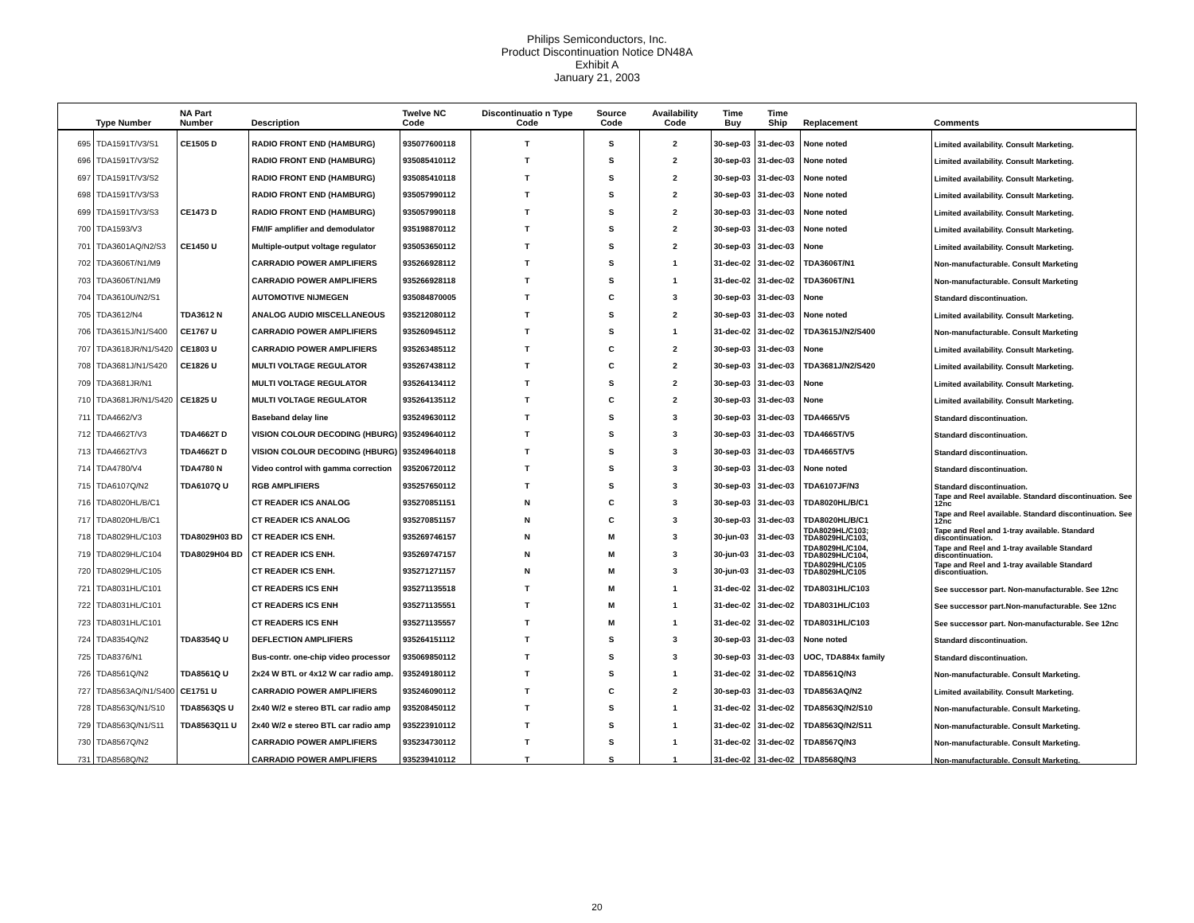Philips Semiconductors, Inc.
Product Discontinuation Notice DN48A
Exhibit A
January 21, 2003
| | Type Number | NA Part Number | Description | Twelve NC Code | Discontinuatio n Type Code | Source Code | Availability Code | Time Buy | Time Ship | Replacement | Comments |
| --- | --- | --- | --- | --- | --- | --- | --- | --- | --- | --- | --- |
| 695 | TDA1591T/V3/S1 | CE1505 D | RADIO FRONT END (HAMBURG) | 935077600118 | T | S | 2 | 30-sep-03 | 31-dec-03 | None noted | Limited availability. Consult Marketing. |
| 696 | TDA1591T/V3/S2 | | RADIO FRONT END (HAMBURG) | 935085410112 | T | S | 2 | 30-sep-03 | 31-dec-03 | None noted | Limited availability. Consult Marketing. |
| 697 | TDA1591T/V3/S2 | | RADIO FRONT END (HAMBURG) | 935085410118 | T | S | 2 | 30-sep-03 | 31-dec-03 | None noted | Limited availability. Consult Marketing. |
| 698 | TDA1591T/V3/S3 | | RADIO FRONT END (HAMBURG) | 935057990112 | T | S | 2 | 30-sep-03 | 31-dec-03 | None noted | Limited availability. Consult Marketing. |
| 699 | TDA1591T/V3/S3 | CE1473 D | RADIO FRONT END (HAMBURG) | 935057990118 | T | S | 2 | 30-sep-03 | 31-dec-03 | None noted | Limited availability. Consult Marketing. |
| 700 | TDA1593/V3 | | FM/IF amplifier and demodulator | 935198870112 | T | S | 2 | 30-sep-03 | 31-dec-03 | None noted | Limited availability. Consult Marketing. |
| 701 | TDA3601AQ/N2/S3 | CE1450 U | Multiple-output voltage regulator | 935053650112 | T | S | 2 | 30-sep-03 | 31-dec-03 | None | Limited availability. Consult Marketing. |
| 702 | TDA3606T/N1/M9 | | CARRADIO POWER AMPLIFIERS | 935266928112 | T | S | 1 | 31-dec-02 | 31-dec-02 | TDA3606T/N1 | Non-manufacturable. Consult Marketing |
| 703 | TDA3606T/N1/M9 | | CARRADIO POWER AMPLIFIERS | 935266928118 | T | S | 1 | 31-dec-02 | 31-dec-02 | TDA3606T/N1 | Non-manufacturable. Consult Marketing |
| 704 | TDA3610U/N2/S1 | | AUTOMOTIVE NIJMEGEN | 935084870005 | T | C | 3 | 30-sep-03 | 31-dec-03 | None | Standard discontinuation. |
| 705 | TDA3612/N4 | TDA3612 N | ANALOG AUDIO MISCELLANEOUS | 935212080112 | T | S | 2 | 30-sep-03 | 31-dec-03 | None noted | Limited availability. Consult Marketing. |
| 706 | TDA3615J/N1/S400 | CE1767 U | CARRADIO POWER AMPLIFIERS | 935260945112 | T | S | 1 | 31-dec-02 | 31-dec-02 | TDA3615J/N2/S400 | Non-manufacturable. Consult Marketing |
| 707 | TDA3618JR/N1/S420 | CE1803 U | CARRADIO POWER AMPLIFIERS | 935263485112 | T | C | 2 | 30-sep-03 | 31-dec-03 | None | Limited availability. Consult Marketing. |
| 708 | TDA3681J/N1/S420 | CE1826 U | MULTI VOLTAGE REGULATOR | 935267438112 | T | C | 2 | 30-sep-03 | 31-dec-03 | TDA3681J/N2/S420 | Limited availability. Consult Marketing. |
| 709 | TDA3681JR/N1 | | MULTI VOLTAGE REGULATOR | 935264134112 | T | S | 2 | 30-sep-03 | 31-dec-03 | None | Limited availability. Consult Marketing. |
| 710 | TDA3681JR/N1/S420 | CE1825 U | MULTI VOLTAGE REGULATOR | 935264135112 | T | C | 2 | 30-sep-03 | 31-dec-03 | None | Limited availability. Consult Marketing. |
| 711 | TDA4662/V3 | | Baseband delay line | 935249630112 | T | S | 3 | 30-sep-03 | 31-dec-03 | TDA4665/V5 | Standard discontinuation. |
| 712 | TDA4662T/V3 | TDA4662T D | VISION COLOUR DECODING (HBURG) | 935249640112 | T | S | 3 | 30-sep-03 | 31-dec-03 | TDA4665T/V5 | Standard discontinuation. |
| 713 | TDA4662T/V3 | TDA4662T D | VISION COLOUR DECODING (HBURG) | 935249640118 | T | S | 3 | 30-sep-03 | 31-dec-03 | TDA4665T/V5 | Standard discontinuation. |
| 714 | TDA4780/V4 | TDA4780 N | Video control with gamma correction | 935206720112 | T | S | 3 | 30-sep-03 | 31-dec-03 | None noted | Standard discontinuation. |
| 715 | TDA6107Q/N2 | TDA6107Q U | RGB AMPLIFIERS | 935257650112 | T | S | 3 | 30-sep-03 | 31-dec-03 | TDA6107JF/N3 | Standard discontinuation. |
| 716 | TDA8020HL/B/C1 | | CT READER ICS ANALOG | 935270851151 | N | C | 3 | 30-sep-03 | 31-dec-03 | TDA8020HL/B/C1 | Tape and Reel available. Standard discontinuation. See 12nc |
| 717 | TDA8020HL/B/C1 | | CT READER ICS ANALOG | 935270851157 | N | C | 3 | 30-sep-03 | 31-dec-03 | TDA8020HL/B/C1 | Tape and Reel available. Standard discontinuation. See 12nc |
| 718 | TDA8029HL/C103 | TDA8029H03 BD | CT READER ICS ENH. | 935269746157 | N | M | 3 | 30-jun-03 | 31-dec-03 | TDA8029HL/C103; TDA8029HL/C103, | Tape and Reel and 1-tray available. Standard discontinuation. |
| 719 | TDA8029HL/C104 | TDA8029H04 BD | CT READER ICS ENH. | 935269747157 | N | M | 3 | 30-jun-03 | 31-dec-03 | TDA8029HL/C104, TDA8029HL/C104, | Tape and Reel and 1-tray available Standard discontinuation. |
| 720 | TDA8029HL/C105 | | CT READER ICS ENH. | 935271271157 | N | M | 3 | 30-jun-03 | 31-dec-03 | TDA8029HL/C105 TDA8029HL/C105 | Tape and Reel and 1-tray available Standard discontiuation. |
| 721 | TDA8031HL/C101 | | CT READERS ICS ENH | 935271135518 | T | M | 1 | 31-dec-02 | 31-dec-02 | TDA8031HL/C103 | See successor part. Non-manufacturable. See 12nc |
| 722 | TDA8031HL/C101 | | CT READERS ICS ENH | 935271135551 | T | M | 1 | 31-dec-02 | 31-dec-02 | TDA8031HL/C103 | See successor part.Non-manufacturable. See 12nc |
| 723 | TDA8031HL/C101 | | CT READERS ICS ENH | 935271135557 | T | M | 1 | 31-dec-02 | 31-dec-02 | TDA8031HL/C103 | See successor part. Non-manufacturable. See 12nc |
| 724 | TDA8354Q/N2 | TDA8354Q U | DEFLECTION AMPLIFIERS | 935264151112 | T | S | 3 | 30-sep-03 | 31-dec-03 | None noted | Standard discontinuation. |
| 725 | TDA8376/N1 | | Bus-contr. one-chip video processor | 935069850112 | T | S | 3 | 30-sep-03 | 31-dec-03 | UOC, TDA884x family | Standard discontinuation. |
| 726 | TDA8561Q/N2 | TDA8561Q U | 2x24 W BTL or 4x12 W car radio amp. | 935249180112 | T | S | 1 | 31-dec-02 | 31-dec-02 | TDA8561Q/N3 | Non-manufacturable. Consult Marketing. |
| 727 | TDA8563AQ/N1/S400 | CE1751 U | CARRADIO POWER AMPLIFIERS | 935246090112 | T | C | 2 | 30-sep-03 | 31-dec-03 | TDA8563AQ/N2 | Limited availability. Consult Marketing. |
| 728 | TDA8563Q/N1/S10 | TDA8563QS U | 2x40 W/2 e stereo BTL car radio amp | 935208450112 | T | S | 1 | 31-dec-02 | 31-dec-02 | TDA8563Q/N2/S10 | Non-manufacturable. Consult Marketing. |
| 729 | TDA8563Q/N1/S11 | TDA8563Q11 U | 2x40 W/2 e stereo BTL car radio amp | 935223910112 | T | S | 1 | 31-dec-02 | 31-dec-02 | TDA8563Q/N2/S11 | Non-manufacturable. Consult Marketing. |
| 730 | TDA8567Q/N2 | | CARRADIO POWER AMPLIFIERS | 935234730112 | T | S | 1 | 31-dec-02 | 31-dec-02 | TDA8567Q/N3 | Non-manufacturable. Consult Marketing. |
| 731 | TDA8568Q/N2 | | CARRADIO POWER AMPLIFIERS | 935239410112 | T | S | 1 | 31-dec-02 | 31-dec-02 | TDA8568Q/N3 | Non-manufacturable. Consult Marketing. |
20